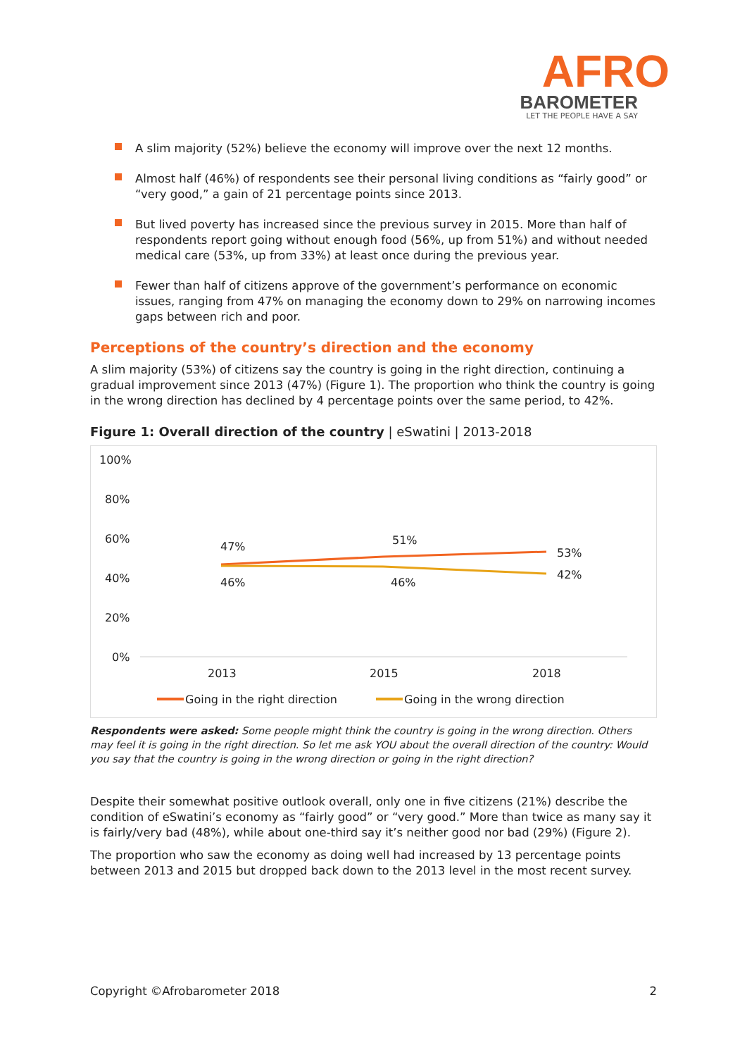AFRO
BAROMETER
LET THE PEOPLE HAVE A SAY
A slim majority (52%) believe the economy will improve over the next 12 months.
Almost half (46%) of respondents see their personal living conditions as “fairly good” or “very good,” a gain of 21 percentage points since 2013.
But lived poverty has increased since the previous survey in 2015. More than half of respondents report going without enough food (56%, up from 51%) and without needed medical care (53%, up from 33%) at least once during the previous year.
Fewer than half of citizens approve of the government’s performance on economic issues, ranging from 47% on managing the economy down to 29% on narrowing incomes gaps between rich and poor.
Perceptions of the country’s direction and the economy
A slim majority (53%) of citizens say the country is going in the right direction, continuing a gradual improvement since 2013 (47%) (Figure 1). The proportion who think the country is going in the wrong direction has declined by 4 percentage points over the same period, to 42%.
Figure 1: Overall direction of the country | eSwatini | 2013-2018
100%
80%
60%
40%
20%
0%
47%
51%
53%
46%
46%
42%
2013
2015
2018
Going in the right direction
Going in the wrong direction
Respondents were asked: Some people might think the country is going in the wrong direction. Others may feel it is going in the right direction. So let me ask YOU about the overall direction of the country: Would you say that the country is going in the wrong direction or going in the right direction?
Despite their somewhat positive outlook overall, only one in five citizens (21%) describe the condition of eSwatini’s economy as “fairly good” or “very good.” More than twice as many say it is fairly/very bad (48%), while about one-third say it’s neither good nor bad (29%) (Figure 2).
The proportion who saw the economy as doing well had increased by 13 percentage points between 2013 and 2015 but dropped back down to the 2013 level in the most recent survey.
Copyright ©Afrobarometer 2018 2